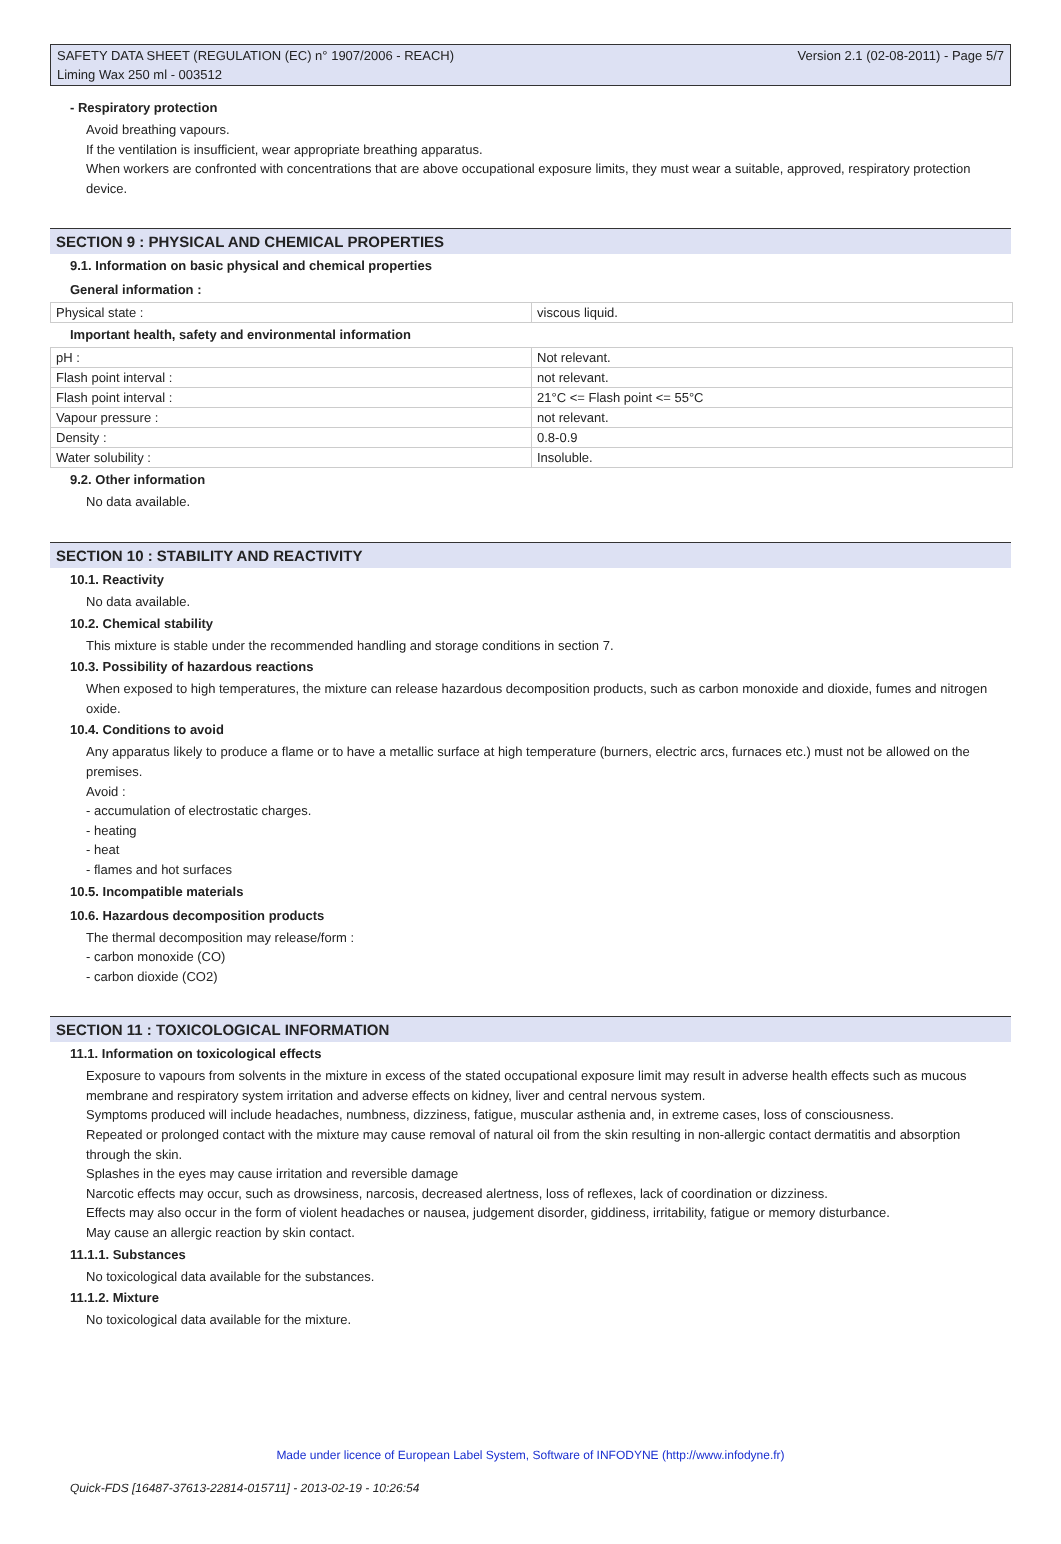SAFETY DATA SHEET (REGULATION (EC) n° 1907/2006 - REACH)
Liming Wax 250 ml - 003512
Version 2.1 (02-08-2011) - Page 5/7
- Respiratory protection
Avoid breathing vapours.
If the ventilation is insufficient, wear appropriate breathing apparatus.
When workers are confronted with concentrations that are above occupational exposure limits, they must wear a suitable, approved, respiratory protection device.
SECTION 9 : PHYSICAL AND CHEMICAL PROPERTIES
9.1. Information on basic physical and chemical properties
General information :
| Physical state : | viscous liquid. |
Important health, safety and environmental information
| pH : | Not relevant. |
| Flash point interval : | not relevant. |
| Flash point interval : | 21°C <= Flash point <= 55°C |
| Vapour pressure : | not relevant. |
| Density : | 0.8-0.9 |
| Water solubility : | Insoluble. |
9.2. Other information
No data available.
SECTION 10 : STABILITY AND REACTIVITY
10.1. Reactivity
No data available.
10.2. Chemical stability
This mixture is stable under the recommended handling and storage conditions in section 7.
10.3. Possibility of hazardous reactions
When exposed to high temperatures, the mixture can release hazardous decomposition products, such as carbon monoxide and dioxide, fumes and nitrogen oxide.
10.4. Conditions to avoid
Any apparatus likely to produce a flame or to have a metallic surface at high temperature (burners, electric arcs, furnaces etc.) must not be allowed on the premises.
Avoid :
- accumulation of electrostatic charges.
- heating
- heat
- flames and hot surfaces
10.5. Incompatible materials
10.6. Hazardous decomposition products
The thermal decomposition may release/form :
- carbon monoxide (CO)
- carbon dioxide (CO2)
SECTION 11 : TOXICOLOGICAL INFORMATION
11.1. Information on toxicological effects
Exposure to vapours from solvents in the mixture in excess of the stated occupational exposure limit may result in adverse health effects such as mucous membrane and respiratory system irritation and adverse effects on kidney, liver and central nervous system.
Symptoms produced will include headaches, numbness, dizziness, fatigue, muscular asthenia and, in extreme cases, loss of consciousness.
Repeated or prolonged contact with the mixture may cause removal of natural oil from the skin resulting in non-allergic contact dermatitis and absorption through the skin.
Splashes in the eyes may cause irritation and reversible damage
Narcotic effects may occur, such as drowsiness, narcosis, decreased alertness, loss of reflexes, lack of coordination or dizziness.
Effects may also occur in the form of violent headaches or nausea, judgement disorder, giddiness, irritability, fatigue or memory disturbance.
May cause an allergic reaction by skin contact.
11.1.1. Substances
No toxicological data available for the substances.
11.1.2. Mixture
No toxicological data available for the mixture.
Made under licence of European Label System, Software of INFODYNE (http://www.infodyne.fr)
Quick-FDS [16487-37613-22814-015711] - 2013-02-19 - 10:26:54